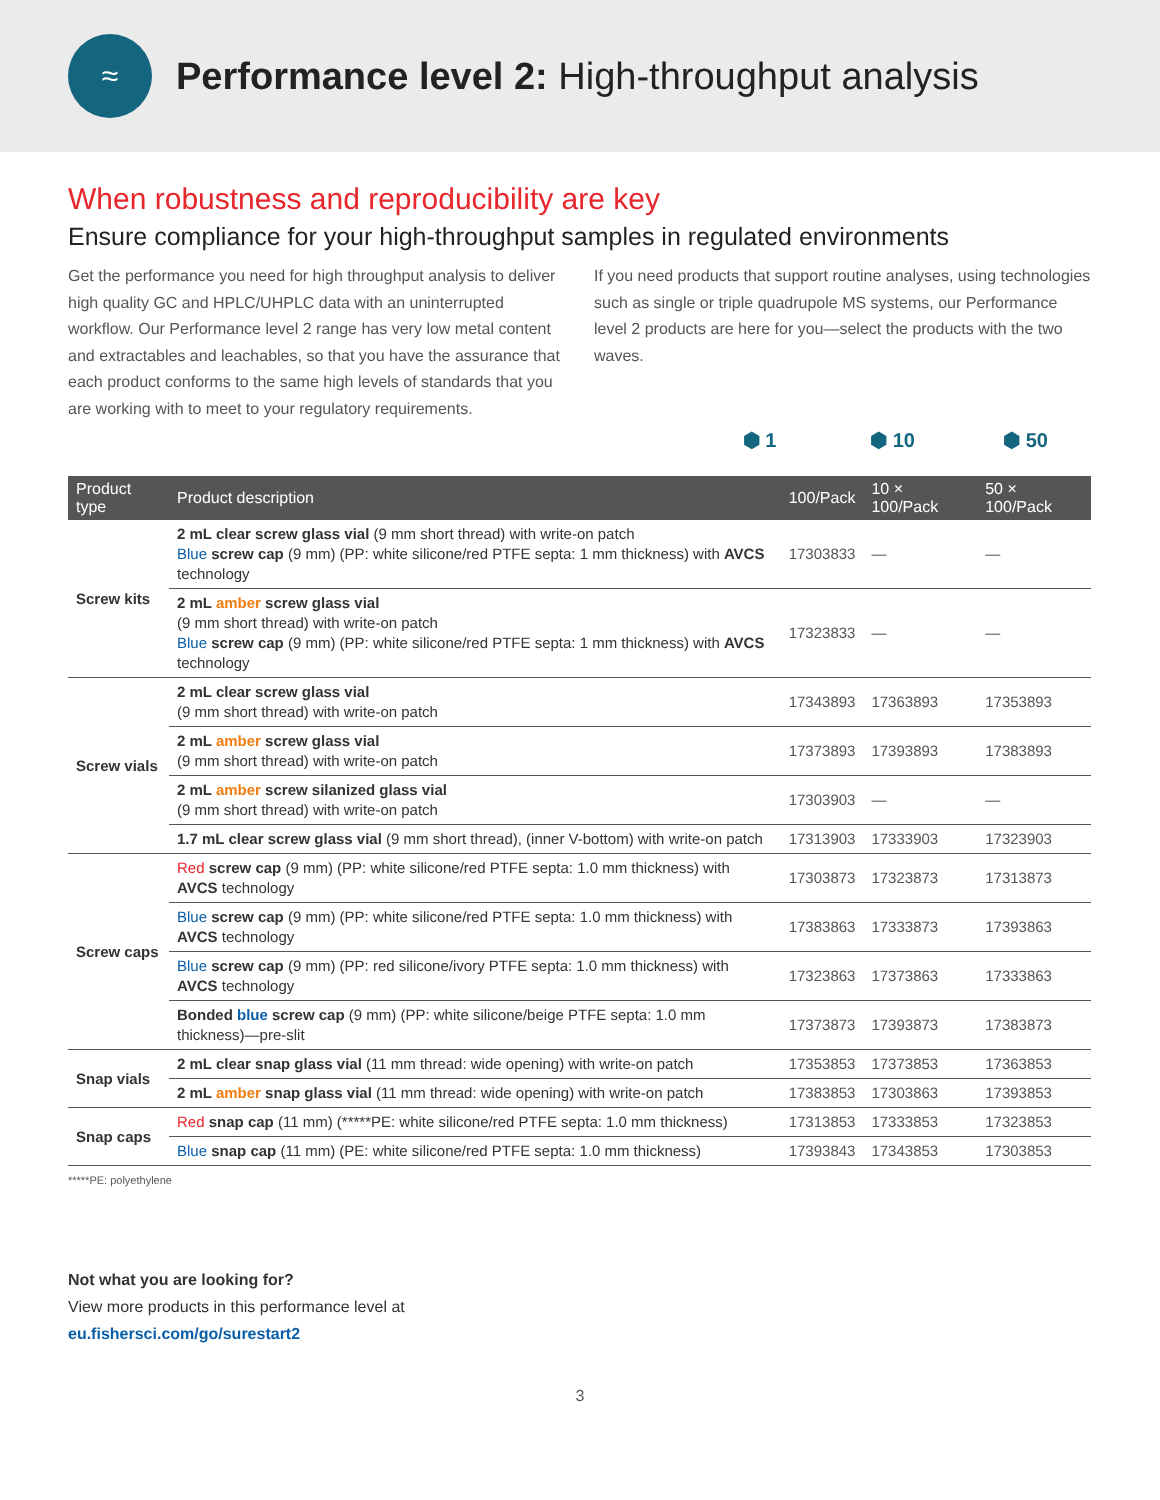≈
Performance level 2: High-throughput analysis
When robustness and reproducibility are key
Ensure compliance for your high-throughput samples in regulated environments
Get the performance you need for high throughput analysis to deliver high quality GC and HPLC/UHPLC data with an uninterrupted workflow. Our Performance level 2 range has very low metal content and extractables and leachables, so that you have the assurance that each product conforms to the same high levels of standards that you are working with to meet to your regulatory requirements.
If you need products that support routine analyses, using technologies such as single or triple quadrupole MS systems, our Performance level 2 products are here for you—select the products with the two waves.
⬢ 1 ⬢ 10 ⬢ 50
| Product type | Product description | 100/Pack | 10 × 100/Pack | 50 × 100/Pack |
| --- | --- | --- | --- | --- |
| Screw kits | 2 mL clear screw glass vial (9 mm short thread) with write-on patch Blue screw cap (9 mm) (PP: white silicone/red PTFE septa: 1 mm thickness) with AVCS technology | 17303833 | — | — |
| | 2 mL amber screw glass vial (9 mm short thread) with write-on patch Blue screw cap (9 mm) (PP: white silicone/red PTFE septa: 1 mm thickness) with AVCS technology | 17323833 | — | — |
| Screw vials | 2 mL clear screw glass vial (9 mm short thread) with write-on patch | 17343893 | 17363893 | 17353893 |
| | 2 mL amber screw glass vial (9 mm short thread) with write-on patch | 17373893 | 17393893 | 17383893 |
| | 2 mL amber screw silanized glass vial (9 mm short thread) with write-on patch | 17303903 | — | — |
| | 1.7 mL clear screw glass vial (9 mm short thread), (inner V-bottom) with write-on patch | 17313903 | 17333903 | 17323903 |
| Screw caps | Red screw cap (9 mm) (PP: white silicone/red PTFE septa: 1.0 mm thickness) with AVCS technology | 17303873 | 17323873 | 17313873 |
| | Blue screw cap (9 mm) (PP: white silicone/red PTFE septa: 1.0 mm thickness) with AVCS technology | 17383863 | 17333873 | 17393863 |
| | Blue screw cap (9 mm) (PP: red silicone/ivory PTFE septa: 1.0 mm thickness) with AVCS technology | 17323863 | 17373863 | 17333863 |
| | Bonded blue screw cap (9 mm) (PP: white silicone/beige PTFE septa: 1.0 mm thickness)—pre-slit | 17373873 | 17393873 | 17383873 |
| Snap vials | 2 mL clear snap glass vial (11 mm thread: wide opening) with write-on patch | 17353853 | 17373853 | 17363853 |
| | 2 mL amber snap glass vial (11 mm thread: wide opening) with write-on patch | 17383853 | 17303863 | 17393853 |
| Snap caps | Red snap cap (11 mm) (*****PE: white silicone/red PTFE septa: 1.0 mm thickness) | 17313853 | 17333853 | 17323853 |
| | Blue snap cap (11 mm) (PE: white silicone/red PTFE septa: 1.0 mm thickness) | 17393843 | 17343853 | 17303853 |
*****PE: polyethylene
Not what you are looking for?
View more products in this performance level at
eu.fishersci.com/go/surestart2
3